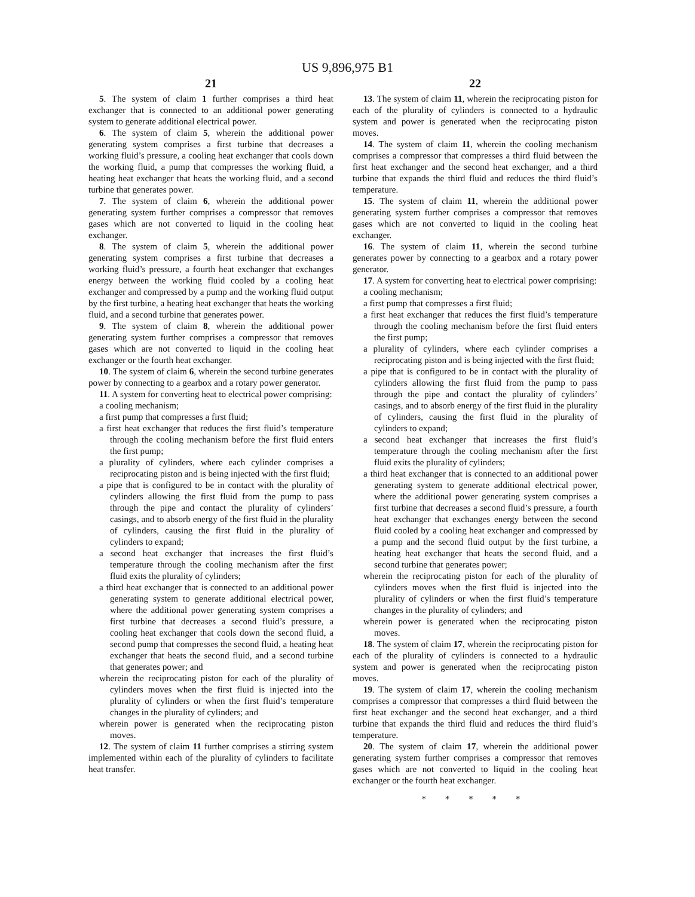US 9,896,975 B1
21
5. The system of claim 1 further comprises a third heat exchanger that is connected to an additional power generating system to generate additional electrical power.
6. The system of claim 5, wherein the additional power generating system comprises a first turbine that decreases a working fluid’s pressure, a cooling heat exchanger that cools down the working fluid, a pump that compresses the working fluid, a heating heat exchanger that heats the working fluid, and a second turbine that generates power.
7. The system of claim 6, wherein the additional power generating system further comprises a compressor that removes gases which are not converted to liquid in the cooling heat exchanger.
8. The system of claim 5, wherein the additional power generating system comprises a first turbine that decreases a working fluid’s pressure, a fourth heat exchanger that exchanges energy between the working fluid cooled by a cooling heat exchanger and compressed by a pump and the working fluid output by the first turbine, a heating heat exchanger that heats the working fluid, and a second turbine that generates power.
9. The system of claim 8, wherein the additional power generating system further comprises a compressor that removes gases which are not converted to liquid in the cooling heat exchanger or the fourth heat exchanger.
10. The system of claim 6, wherein the second turbine generates power by connecting to a gearbox and a rotary power generator.
11. A system for converting heat to electrical power comprising:
a cooling mechanism;
a first pump that compresses a first fluid;
a first heat exchanger that reduces the first fluid’s temperature through the cooling mechanism before the first fluid enters the first pump;
a plurality of cylinders, where each cylinder comprises a reciprocating piston and is being injected with the first fluid;
a pipe that is configured to be in contact with the plurality of cylinders allowing the first fluid from the pump to pass through the pipe and contact the plurality of cylinders’ casings, and to absorb energy of the first fluid in the plurality of cylinders, causing the first fluid in the plurality of cylinders to expand;
a second heat exchanger that increases the first fluid’s temperature through the cooling mechanism after the first fluid exits the plurality of cylinders;
a third heat exchanger that is connected to an additional power generating system to generate additional electrical power, where the additional power generating system comprises a first turbine that decreases a second fluid’s pressure, a cooling heat exchanger that cools down the second fluid, a second pump that compresses the second fluid, a heating heat exchanger that heats the second fluid, and a second turbine that generates power; and
wherein the reciprocating piston for each of the plurality of cylinders moves when the first fluid is injected into the plurality of cylinders or when the first fluid’s temperature changes in the plurality of cylinders; and
wherein power is generated when the reciprocating piston moves.
12. The system of claim 11 further comprises a stirring system implemented within each of the plurality of cylinders to facilitate heat transfer.
22
13. The system of claim 11, wherein the reciprocating piston for each of the plurality of cylinders is connected to a hydraulic system and power is generated when the reciprocating piston moves.
14. The system of claim 11, wherein the cooling mechanism comprises a compressor that compresses a third fluid between the first heat exchanger and the second heat exchanger, and a third turbine that expands the third fluid and reduces the third fluid’s temperature.
15. The system of claim 11, wherein the additional power generating system further comprises a compressor that removes gases which are not converted to liquid in the cooling heat exchanger.
16. The system of claim 11, wherein the second turbine generates power by connecting to a gearbox and a rotary power generator.
17. A system for converting heat to electrical power comprising:
a cooling mechanism;
a first pump that compresses a first fluid;
a first heat exchanger that reduces the first fluid’s temperature through the cooling mechanism before the first fluid enters the first pump;
a plurality of cylinders, where each cylinder comprises a reciprocating piston and is being injected with the first fluid;
a pipe that is configured to be in contact with the plurality of cylinders allowing the first fluid from the pump to pass through the pipe and contact the plurality of cylinders’ casings, and to absorb energy of the first fluid in the plurality of cylinders, causing the first fluid in the plurality of cylinders to expand;
a second heat exchanger that increases the first fluid’s temperature through the cooling mechanism after the first fluid exits the plurality of cylinders;
a third heat exchanger that is connected to an additional power generating system to generate additional electrical power, where the additional power generating system comprises a first turbine that decreases a second fluid’s pressure, a fourth heat exchanger that exchanges energy between the second fluid cooled by a cooling heat exchanger and compressed by a pump and the second fluid output by the first turbine, a heating heat exchanger that heats the second fluid, and a second turbine that generates power;
wherein the reciprocating piston for each of the plurality of cylinders moves when the first fluid is injected into the plurality of cylinders or when the first fluid’s temperature changes in the plurality of cylinders; and
wherein power is generated when the reciprocating piston moves.
18. The system of claim 17, wherein the reciprocating piston for each of the plurality of cylinders is connected to a hydraulic system and power is generated when the reciprocating piston moves.
19. The system of claim 17, wherein the cooling mechanism comprises a compressor that compresses a third fluid between the first heat exchanger and the second heat exchanger, and a third turbine that expands the third fluid and reduces the third fluid’s temperature.
20. The system of claim 17, wherein the additional power generating system further comprises a compressor that removes gases which are not converted to liquid in the cooling heat exchanger or the fourth heat exchanger.
* * * * *